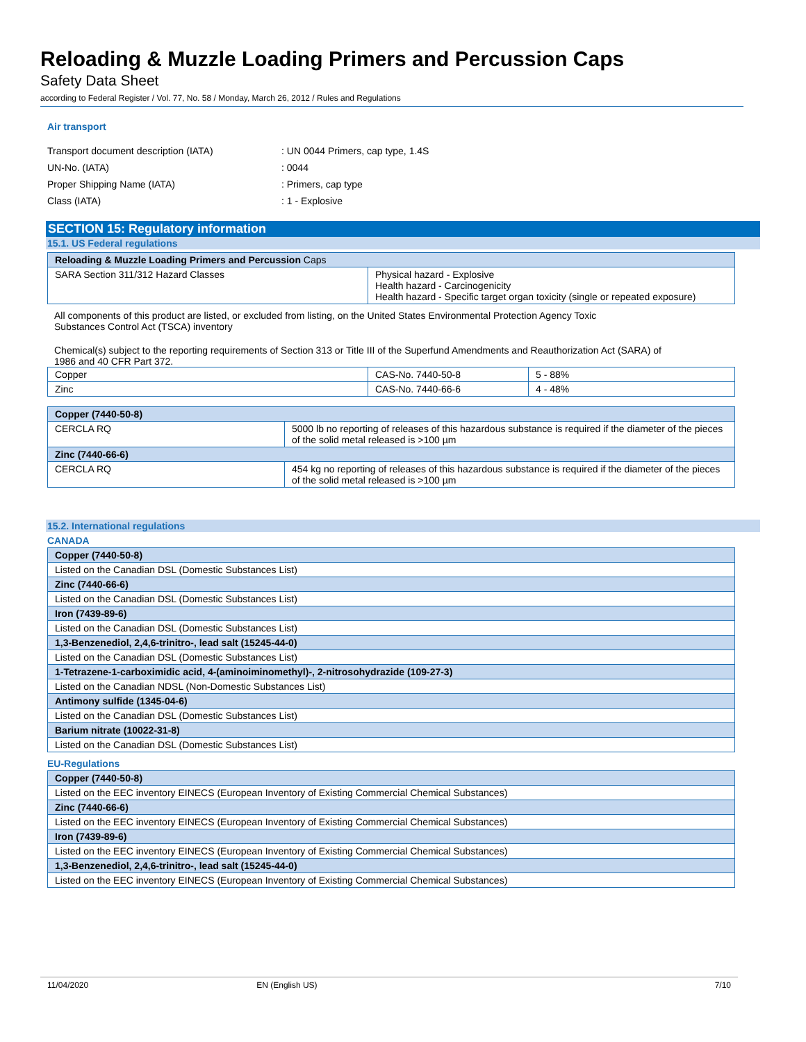Reloading & Muzzle Loading Primers and Percussion Caps
Safety Data Sheet
according to Federal Register / Vol. 77, No. 58 / Monday, March 26, 2012 / Rules and Regulations
Air transport
| Transport document description (IATA) | : UN 0044 Primers, cap type, 1.4S |
| UN-No. (IATA) | : 0044 |
| Proper Shipping Name (IATA) | : Primers, cap type |
| Class (IATA) | : 1 - Explosive |
SECTION 15: Regulatory information
15.1. US Federal regulations
| Reloading & Muzzle Loading Primers and Percussion Caps | |
| --- | --- |
| SARA Section 311/312 Hazard Classes | Physical hazard - Explosive Health hazard - Carcinogenicity Health hazard - Specific target organ toxicity (single or repeated exposure) |
All components of this product are listed, or excluded from listing, on the United States Environmental Protection Agency Toxic
Substances Control Act (TSCA) inventory
Chemical(s) subject to the reporting requirements of Section 313 or Title III of the Superfund Amendments and Reauthorization Act (SARA) of
1986 and 40 CFR Part 372.
| Copper | CAS-No. 7440-50-8 | 5 - 88% |
| Zinc | CAS-No. 7440-66-6 | 4 - 48% |
| Copper (7440-50-8) | |
| --- | --- |
| CERCLA RQ | 5000 lb no reporting of releases of this hazardous substance is required if the diameter of the pieces of the solid metal released is >100 µm |
| Zinc (7440-66-6) | |
| CERCLA RQ | 454 kg no reporting of releases of this hazardous substance is required if the diameter of the pieces of the solid metal released is >100 µm |
15.2. International regulations
CANADA
| Copper (7440-50-8) |
| --- |
| Listed on the Canadian DSL (Domestic Substances List) |
| Zinc (7440-66-6) |
| Listed on the Canadian DSL (Domestic Substances List) |
| Iron (7439-89-6) |
| Listed on the Canadian DSL (Domestic Substances List) |
| 1,3-Benzenediol, 2,4,6-trinitro-, lead salt (15245-44-0) |
| Listed on the Canadian DSL (Domestic Substances List) |
| 1-Tetrazene-1-carboximidic acid, 4-(aminoiminomethyl)-, 2-nitrosohydrazide (109-27-3) |
| Listed on the Canadian NDSL (Non-Domestic Substances List) |
| Antimony sulfide (1345-04-6) |
| Listed on the Canadian DSL (Domestic Substances List) |
| Barium nitrate (10022-31-8) |
| Listed on the Canadian DSL (Domestic Substances List) |
EU-Regulations
| Copper (7440-50-8) |
| --- |
| Listed on the EEC inventory EINECS (European Inventory of Existing Commercial Chemical Substances) |
| Zinc (7440-66-6) |
| Listed on the EEC inventory EINECS (European Inventory of Existing Commercial Chemical Substances) |
| Iron (7439-89-6) |
| Listed on the EEC inventory EINECS (European Inventory of Existing Commercial Chemical Substances) |
| 1,3-Benzenediol, 2,4,6-trinitro-, lead salt (15245-44-0) |
| Listed on the EEC inventory EINECS (European Inventory of Existing Commercial Chemical Substances) |
11/04/2020 EN (English US) 7/10